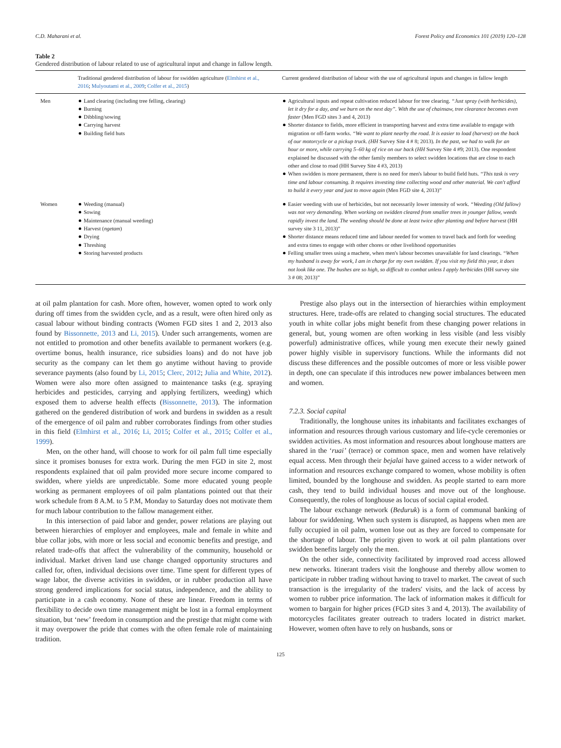C.D. Maharani et al. Forest Policy and Economics 101 (2019) 120–128
Table 2
Gendered distribution of labour related to use of agricultural input and change in fallow length.
| | Traditional gendered distribution of labour for swidden agriculture ( Elmhirst et al., 2016 ; Mulyoutami et al., 2009 ; Colfer et al., 2015 ) | Current gendered distribution of labour with the use of agricultural inputs and changes in fallow length |
| --- | --- | --- |
| Men | Land clearing (including tree felling, clearing) Burning Dibbling/sowing Carrying harvest Building field huts | Agricultural inputs and repeat cultivation reduced labour for tree clearing. “Just spray (with herbicides), let it dry for a day, and we burn on the next day”. With the use of chainsaw, tree clearance becomes even faster (Men FGD sites 3 and 4, 2013) Shorter distance to fields, more efficient in transporting harvest and extra time available to engage with migration or off-farm works. “We want to plant nearby the road. It is easier to load (harvest) on the back of our motorcycle or a pickup truck. (HH Survey Site 4 # 8; 2013). In the past, we had to walk for an hour or more, while carrying 5–60 kg of rice on our back (HH Survey Site 4 #9; 2013). One respondent explained he discussed with the other family members to select swidden locations that are close to each other and close to road (HH Survey Site 4 #3, 2013) When swidden is more permanent, there is no need for men's labour to build field huts. “This task is very time and labour consuming. It requires investing time collecting wood and other material. We can't afford to build it every year and just to move again (Men FGD site 4, 2013)” |
| Women | Weeding (manual) Sowing Maintenance (manual weeding) Harvest ( ngetam ) Drying Threshing Storing harvested products | Easier weeding with use of herbicides, but not necessarily lower intensity of work. “Weeding (Old fallow) was not very demanding. When working on swidden cleared from smaller trees in younger fallow, weeds rapidly invest the land. The weeding should be done at least twice after planting and before harvest (HH survey site 3 11, 2013)” Shorter distance means reduced time and labour needed for women to travel back and forth for weeding and extra times to engage with other chores or other livelihood opportunities Felling smaller trees using a machete, when men's labour becomes unavailable for land clearings. “When my husband is away for work, I am in charge for my own swidden. If you visit my field this year, it does not look like one. The bushes are so high, so difficult to combat unless I apply herbicides (HH survey site 3 # 08; 2013)” |
at oil palm plantation for cash. More often, however, women opted to work only during off times from the swidden cycle, and as a result, were often hired only as casual labour without binding contracts (Women FGD sites 1 and 2, 2013 also found by Bissonnette, 2013 and Li, 2015). Under such arrangements, women are not entitled to promotion and other benefits available to permanent workers (e.g. overtime bonus, health insurance, rice subsidies loans) and do not have job security as the company can let them go anytime without having to provide severance payments (also found by Li, 2015; Clerc, 2012; Julia and White, 2012). Women were also more often assigned to maintenance tasks (e.g. spraying herbicides and pesticides, carrying and applying fertilizers, weeding) which exposed them to adverse health effects (Bissonnette, 2013). The information gathered on the gendered distribution of work and burdens in swidden as a result of the emergence of oil palm and rubber corroborates findings from other studies in this field (Elmhirst et al., 2016; Li, 2015; Colfer et al., 2015; Colfer et al., 1999).
Men, on the other hand, will choose to work for oil palm full time especially since it promises bonuses for extra work. During the men FGD in site 2, most respondents explained that oil palm provided more secure income compared to swidden, where yields are unpredictable. Some more educated young people working as permanent employees of oil palm plantations pointed out that their work schedule from 8 A.M. to 5 P.M, Monday to Saturday does not motivate them for much labour contribution to the fallow management either.
In this intersection of paid labor and gender, power relations are playing out between hierarchies of employer and employees, male and female in white and blue collar jobs, with more or less social and economic benefits and prestige, and related trade-offs that affect the vulnerability of the community, household or individual. Market driven land use change changed opportunity structures and called for, often, individual decisions over time. Time spent for different types of wage labor, the diverse activities in swidden, or in rubber production all have strong gendered implications for social status, independence, and the ability to participate in a cash economy. None of these are linear. Freedom in terms of flexibility to decide own time management might be lost in a formal employment situation, but ‘new’ freedom in consumption and the prestige that might come with it may overpower the pride that comes with the often female role of maintaining tradition.
Prestige also plays out in the intersection of hierarchies within employment structures. Here, trade-offs are related to changing social structures. The educated youth in white collar jobs might benefit from these changing power relations in general, but, young women are often working in less visible (and less visibly powerful) administrative offices, while young men execute their newly gained power highly visible in supervisory functions. While the informants did not discuss these differences and the possible outcomes of more or less visible power in depth, one can speculate if this introduces new power imbalances between men and women.
7.2.3. Social capital
Traditionally, the longhouse unites its inhabitants and facilitates exchanges of information and resources through various customary and life-cycle ceremonies or swidden activities. As most information and resources about longhouse matters are shared in the ‘ruai’ (terrace) or common space, men and women have relatively equal access. Men through their bejalai have gained access to a wider network of information and resources exchange compared to women, whose mobility is often limited, bounded by the longhouse and swidden. As people started to earn more cash, they tend to build individual houses and move out of the longhouse. Consequently, the roles of longhouse as locus of social capital eroded.
The labour exchange network (Beduruk) is a form of communal banking of labour for swiddening. When such system is disrupted, as happens when men are fully occupied in oil palm, women lose out as they are forced to compensate for the shortage of labour. The priority given to work at oil palm plantations over swidden benefits largely only the men.
On the other side, connectivity facilitated by improved road access allowed new networks. Itinerant traders visit the longhouse and thereby allow women to participate in rubber trading without having to travel to market. The caveat of such transaction is the irregularity of the traders' visits, and the lack of access by women to rubber price information. The lack of information makes it difficult for women to bargain for higher prices (FGD sites 3 and 4, 2013). The availability of motorcycles facilitates greater outreach to traders located in district market. However, women often have to rely on husbands, sons or
125